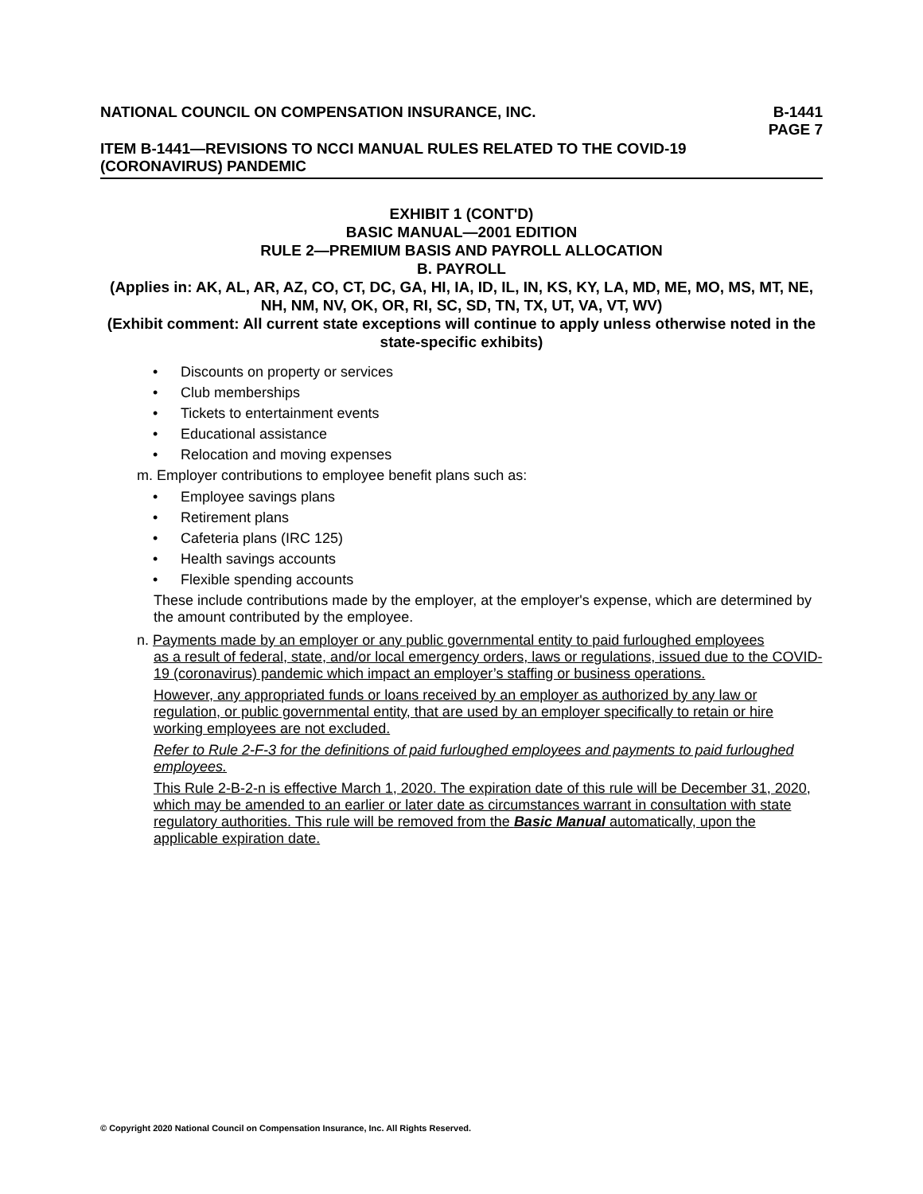NATIONAL COUNCIL ON COMPENSATION INSURANCE, INC.
B-1441
PAGE 7
ITEM B-1441—REVISIONS TO NCCI MANUAL RULES RELATED TO THE COVID-19
(CORONAVIRUS) PANDEMIC
EXHIBIT 1 (CONT'D)
BASIC MANUAL—2001 EDITION
RULE 2—PREMIUM BASIS AND PAYROLL ALLOCATION
B. PAYROLL
(Applies in: AK, AL, AR, AZ, CO, CT, DC, GA, HI, IA, ID, IL, IN, KS, KY, LA, MD, ME, MO, MS, MT, NE, NH, NM, NV, OK, OR, RI, SC, SD, TN, TX, UT, VA, VT, WV)
(Exhibit comment: All current state exceptions will continue to apply unless otherwise noted in the state-specific exhibits)
• Discounts on property or services
• Club memberships
• Tickets to entertainment events
• Educational assistance
• Relocation and moving expenses
m. Employer contributions to employee benefit plans such as:
• Employee savings plans
• Retirement plans
• Cafeteria plans (IRC 125)
• Health savings accounts
• Flexible spending accounts
These include contributions made by the employer, at the employer's expense, which are determined by the amount contributed by the employee.
n. Payments made by an employer or any public governmental entity to paid furloughed employees
as a result of federal, state, and/or local emergency orders, laws or regulations, issued due to the COVID-19 (coronavirus) pandemic which impact an employer’s staffing or business operations.
However, any appropriated funds or loans received by an employer as authorized by any law or regulation, or public governmental entity, that are used by an employer specifically to retain or hire working employees are not excluded.
Refer to Rule 2-F-3 for the definitions of paid furloughed employees and payments to paid furloughed employees.
This Rule 2-B-2-n is effective March 1, 2020. The expiration date of this rule will be December 31, 2020, which may be amended to an earlier or later date as circumstances warrant in consultation with state regulatory authorities. This rule will be removed from the Basic Manual automatically, upon the applicable expiration date.
© Copyright 2020 National Council on Compensation Insurance, Inc. All Rights Reserved.